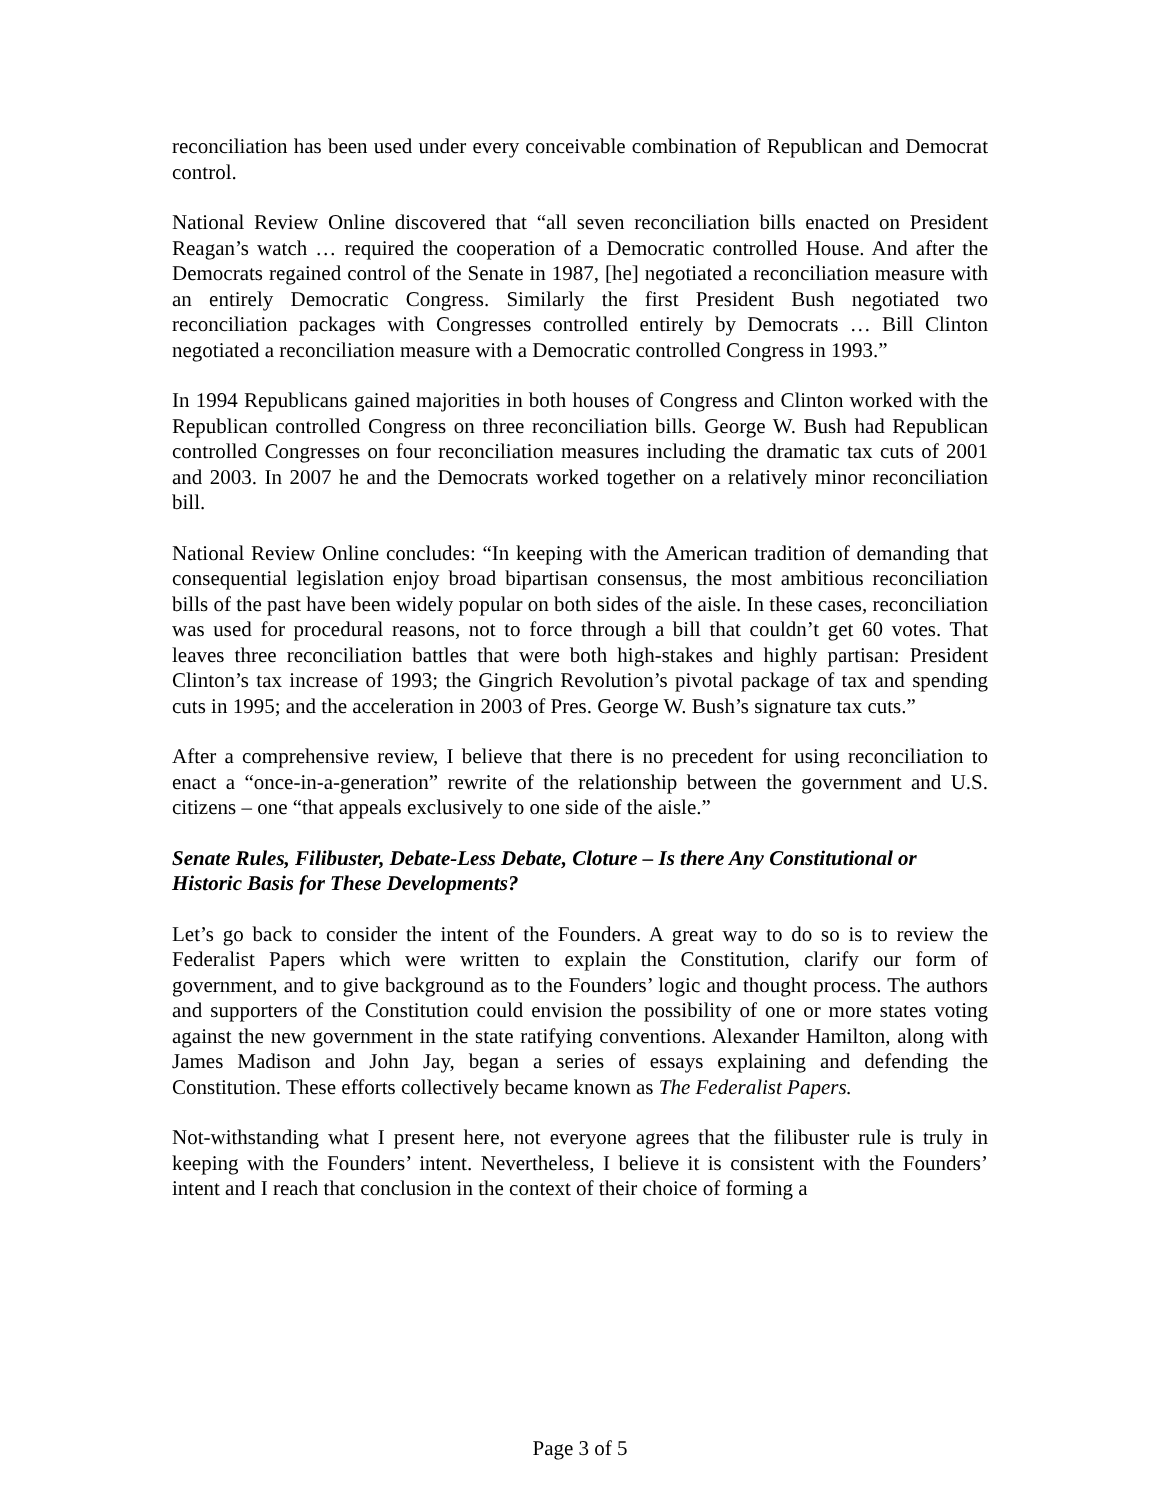reconciliation has been used under every conceivable combination of Republican and Democrat control.
National Review Online discovered that “all seven reconciliation bills enacted on President Reagan’s watch … required the cooperation of a Democratic controlled House. And after the Democrats regained control of the Senate in 1987, [he] negotiated a reconciliation measure with an entirely Democratic Congress. Similarly the first President Bush negotiated two reconciliation packages with Congresses controlled entirely by Democrats … Bill Clinton negotiated a reconciliation measure with a Democratic controlled Congress in 1993.”
In 1994 Republicans gained majorities in both houses of Congress and Clinton worked with the Republican controlled Congress on three reconciliation bills. George W. Bush had Republican controlled Congresses on four reconciliation measures including the dramatic tax cuts of 2001 and 2003. In 2007 he and the Democrats worked together on a relatively minor reconciliation bill.
National Review Online concludes: “In keeping with the American tradition of demanding that consequential legislation enjoy broad bipartisan consensus, the most ambitious reconciliation bills of the past have been widely popular on both sides of the aisle. In these cases, reconciliation was used for procedural reasons, not to force through a bill that couldn’t get 60 votes. That leaves three reconciliation battles that were both high-stakes and highly partisan: President Clinton’s tax increase of 1993; the Gingrich Revolution’s pivotal package of tax and spending cuts in 1995; and the acceleration in 2003 of Pres. George W. Bush’s signature tax cuts.”
After a comprehensive review, I believe that there is no precedent for using reconciliation to enact a “once-in-a-generation” rewrite of the relationship between the government and U.S. citizens – one “that appeals exclusively to one side of the aisle.”
Senate Rules, Filibuster, Debate-Less Debate, Cloture – Is there Any Constitutional or Historic Basis for These Developments?
Let’s go back to consider the intent of the Founders. A great way to do so is to review the Federalist Papers which were written to explain the Constitution, clarify our form of government, and to give background as to the Founders’ logic and thought process. The authors and supporters of the Constitution could envision the possibility of one or more states voting against the new government in the state ratifying conventions. Alexander Hamilton, along with James Madison and John Jay, began a series of essays explaining and defending the Constitution. These efforts collectively became known as The Federalist Papers.
Not-withstanding what I present here, not everyone agrees that the filibuster rule is truly in keeping with the Founders’ intent. Nevertheless, I believe it is consistent with the Founders’ intent and I reach that conclusion in the context of their choice of forming a
Page 3 of 5